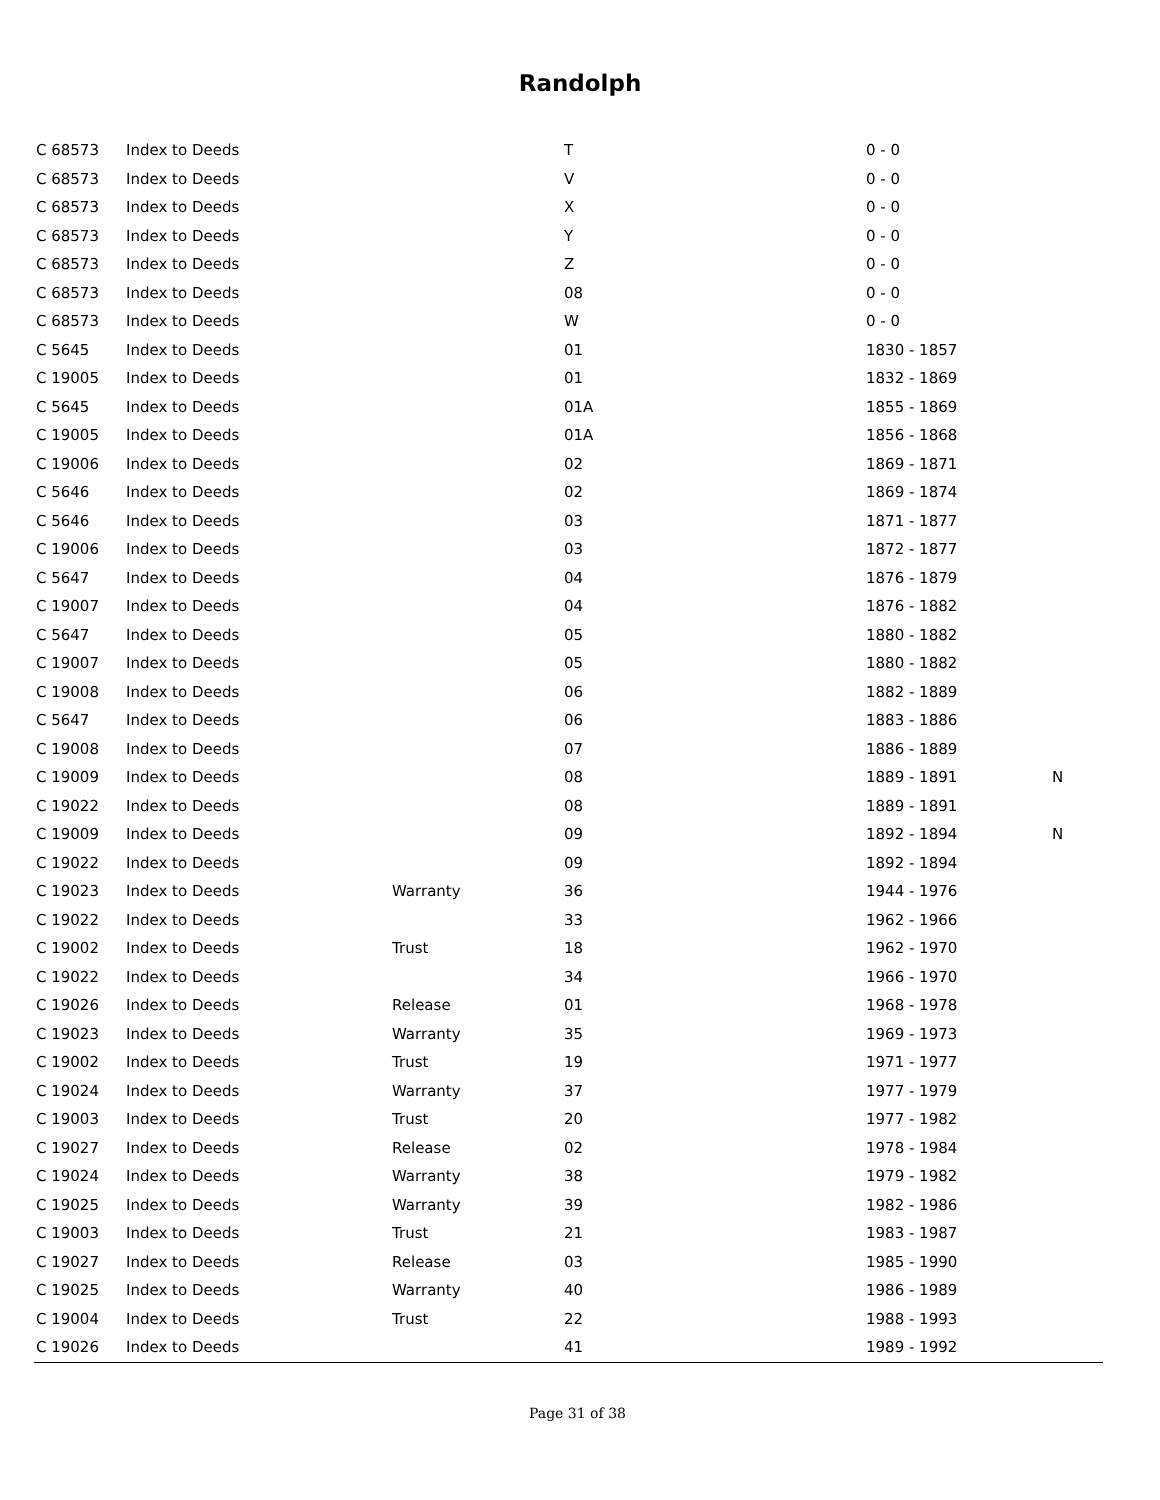Randolph
| C 68573 | Index to Deeds | | T | 0 - 0 | |
| C 68573 | Index to Deeds | | V | 0 - 0 | |
| C 68573 | Index to Deeds | | X | 0 - 0 | |
| C 68573 | Index to Deeds | | Y | 0 - 0 | |
| C 68573 | Index to Deeds | | Z | 0 - 0 | |
| C 68573 | Index to Deeds | | 08 | 0 - 0 | |
| C 68573 | Index to Deeds | | W | 0 - 0 | |
| C 5645 | Index to Deeds | | 01 | 1830 - 1857 | |
| C 19005 | Index to Deeds | | 01 | 1832 - 1869 | |
| C 5645 | Index to Deeds | | 01A | 1855 - 1869 | |
| C 19005 | Index to Deeds | | 01A | 1856 - 1868 | |
| C 19006 | Index to Deeds | | 02 | 1869 - 1871 | |
| C 5646 | Index to Deeds | | 02 | 1869 - 1874 | |
| C 5646 | Index to Deeds | | 03 | 1871 - 1877 | |
| C 19006 | Index to Deeds | | 03 | 1872 - 1877 | |
| C 5647 | Index to Deeds | | 04 | 1876 - 1879 | |
| C 19007 | Index to Deeds | | 04 | 1876 - 1882 | |
| C 5647 | Index to Deeds | | 05 | 1880 - 1882 | |
| C 19007 | Index to Deeds | | 05 | 1880 - 1882 | |
| C 19008 | Index to Deeds | | 06 | 1882 - 1889 | |
| C 5647 | Index to Deeds | | 06 | 1883 - 1886 | |
| C 19008 | Index to Deeds | | 07 | 1886 - 1889 | |
| C 19009 | Index to Deeds | | 08 | 1889 - 1891 | N |
| C 19022 | Index to Deeds | | 08 | 1889 - 1891 | |
| C 19009 | Index to Deeds | | 09 | 1892 - 1894 | N |
| C 19022 | Index to Deeds | | 09 | 1892 - 1894 | |
| C 19023 | Index to Deeds | Warranty | 36 | 1944 - 1976 | |
| C 19022 | Index to Deeds | | 33 | 1962 - 1966 | |
| C 19002 | Index to Deeds | Trust | 18 | 1962 - 1970 | |
| C 19022 | Index to Deeds | | 34 | 1966 - 1970 | |
| C 19026 | Index to Deeds | Release | 01 | 1968 - 1978 | |
| C 19023 | Index to Deeds | Warranty | 35 | 1969 - 1973 | |
| C 19002 | Index to Deeds | Trust | 19 | 1971 - 1977 | |
| C 19024 | Index to Deeds | Warranty | 37 | 1977 - 1979 | |
| C 19003 | Index to Deeds | Trust | 20 | 1977 - 1982 | |
| C 19027 | Index to Deeds | Release | 02 | 1978 - 1984 | |
| C 19024 | Index to Deeds | Warranty | 38 | 1979 - 1982 | |
| C 19025 | Index to Deeds | Warranty | 39 | 1982 - 1986 | |
| C 19003 | Index to Deeds | Trust | 21 | 1983 - 1987 | |
| C 19027 | Index to Deeds | Release | 03 | 1985 - 1990 | |
| C 19025 | Index to Deeds | Warranty | 40 | 1986 - 1989 | |
| C 19004 | Index to Deeds | Trust | 22 | 1988 - 1993 | |
| C 19026 | Index to Deeds | | 41 | 1989 - 1992 | |
Page 31 of 38